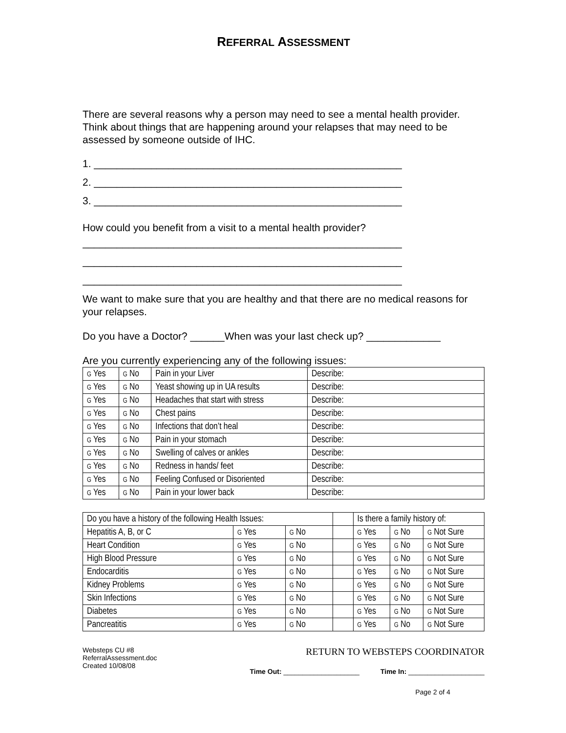REFERRAL ASSESSMENT
There are several reasons why a person may need to see a mental health provider. Think about things that are happening around your relapses that may need to be assessed by someone outside of IHC.
1. ______________________________________________________
2. ______________________________________________________
3. ______________________________________________________
How could you benefit from a visit to a mental health provider?
________________________________________________________
________________________________________________________
________________________________________________________
We want to make sure that you are healthy and that there are no medical reasons for your relapses.
Do you have a Doctor? ______When was your last check up? _____________
Are you currently experiencing any of the following issues:
| G Yes | G No | Pain in your Liver | Describe: |
| G Yes | G No | Yeast showing up in UA results | Describe: |
| G Yes | G No | Headaches that start with stress | Describe: |
| G Yes | G No | Chest pains | Describe: |
| G Yes | G No | Infections that don’t heal | Describe: |
| G Yes | G No | Pain in your stomach | Describe: |
| G Yes | G No | Swelling of calves or ankles | Describe: |
| G Yes | G No | Redness in hands/ feet | Describe: |
| G Yes | G No | Feeling Confused or Disoriented | Describe: |
| G Yes | G No | Pain in your lower back | Describe: |
| Do you have a history of the following Health Issues: | | | | Is there a family history of: | | |
| Hepatitis A, B, or C | G Yes | G No | | G Yes | G No | G Not Sure |
| Heart Condition | G Yes | G No | | G Yes | G No | G Not Sure |
| High Blood Pressure | G Yes | G No | | G Yes | G No | G Not Sure |
| Endocarditis | G Yes | G No | | G Yes | G No | G Not Sure |
| Kidney Problems | G Yes | G No | | G Yes | G No | G Not Sure |
| Skin Infections | G Yes | G No | | G Yes | G No | G Not Sure |
| Diabetes | G Yes | G No | | G Yes | G No | G Not Sure |
| Pancreatitis | G Yes | G No | | G Yes | G No | G Not Sure |
Websteps CU #8
ReferralAssessment.doc
Created 10/08/08
RETURN TO WEBSTEPS COORDINATOR
Time Out: ____________________ Time In: ____________________
Page 2 of 4